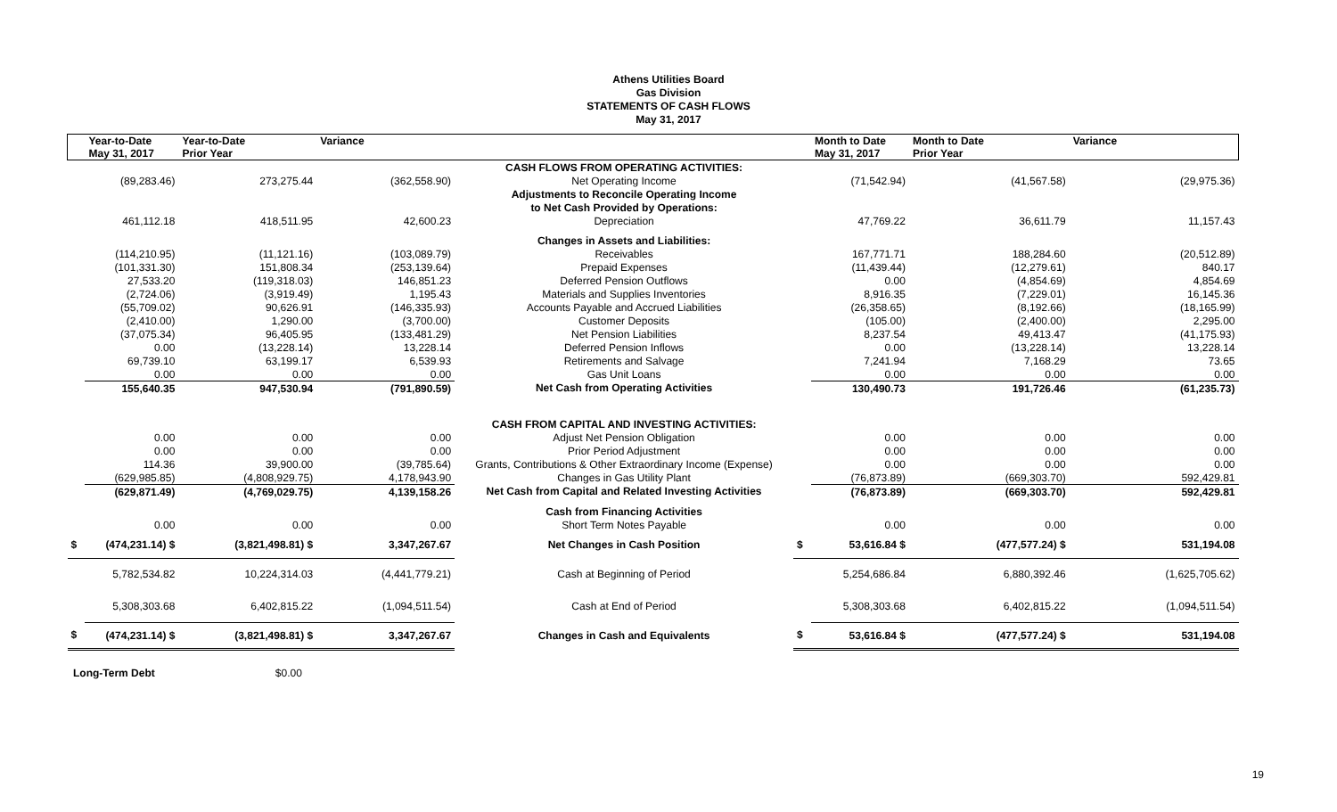Athens Utilities Board
Gas Division
STATEMENTS OF CASH FLOWS
May 31, 2017
| | Year-to-Date May 31, 2017 | Year-to-Date Prior Year | Variance | | | Month to Date May 31, 2017 | Month to Date Prior Year | Variance |
| --- | --- | --- | --- | --- | --- | --- | --- | --- |
| | | | | CASH FLOWS FROM OPERATING ACTIVITIES: | | | | |
| | (89,283.46) | 273,275.44 | (362,558.90) | Net Operating Income | | (71,542.94) | (41,567.58) | (29,975.36) |
| | | | | Adjustments to Reconcile Operating Income | | | | |
| | | | | to Net Cash Provided by Operations: | | | | |
| | 461,112.18 | 418,511.95 | 42,600.23 | Depreciation | | 47,769.22 | 36,611.79 | 11,157.43 |
| | | | | Changes in Assets and Liabilities: | | | | |
| | (114,210.95) | (11,121.16) | (103,089.79) | Receivables | | 167,771.71 | 188,284.60 | (20,512.89) |
| | (101,331.30) | 151,808.34 | (253,139.64) | Prepaid Expenses | | (11,439.44) | (12,279.61) | 840.17 |
| | 27,533.20 | (119,318.03) | 146,851.23 | Deferred Pension Outflows | | 0.00 | (4,854.69) | 4,854.69 |
| | (2,724.06) | (3,919.49) | 1,195.43 | Materials and Supplies Inventories | | 8,916.35 | (7,229.01) | 16,145.36 |
| | (55,709.02) | 90,626.91 | (146,335.93) | Accounts Payable and Accrued Liabilities | | (26,358.65) | (8,192.66) | (18,165.99) |
| | (2,410.00) | 1,290.00 | (3,700.00) | Customer Deposits | | (105.00) | (2,400.00) | 2,295.00 |
| | (37,075.34) | 96,405.95 | (133,481.29) | Net Pension Liabilities | | 8,237.54 | 49,413.47 | (41,175.93) |
| | 0.00 | (13,228.14) | 13,228.14 | Deferred Pension Inflows | | 0.00 | (13,228.14) | 13,228.14 |
| | 69,739.10 | 63,199.17 | 6,539.93 | Retirements and Salvage | | 7,241.94 | 7,168.29 | 73.65 |
| | 0.00 | 0.00 | 0.00 | Gas Unit Loans | | 0.00 | 0.00 | 0.00 |
| | 155,640.35 | 947,530.94 | (791,890.59) | Net Cash from Operating Activities | | 130,490.73 | 191,726.46 | (61,235.73) |
| | | | | CASH FROM CAPITAL AND INVESTING ACTIVITIES: | | | | |
| | 0.00 | 0.00 | 0.00 | Adjust Net Pension Obligation | | 0.00 | 0.00 | 0.00 |
| | 0.00 | 0.00 | 0.00 | Prior Period Adjustment | | 0.00 | 0.00 | 0.00 |
| | 114.36 | 39,900.00 | (39,785.64) | Grants, Contributions & Other Extraordinary Income (Expense) | | 0.00 | 0.00 | 0.00 |
| | (629,985.85) | (4,808,929.75) | 4,178,943.90 | Changes in Gas Utility Plant | | (76,873.89) | (669,303.70) | 592,429.81 |
| | (629,871.49) | (4,769,029.75) | 4,139,158.26 | Net Cash from Capital and Related Investing Activities | | (76,873.89) | (669,303.70) | 592,429.81 |
| | | | | Cash from Financing Activities | | | | |
| | 0.00 | 0.00 | 0.00 | Short Term Notes Payable | | 0.00 | 0.00 | 0.00 |
| $ | (474,231.14) $ | (3,821,498.81) $ | 3,347,267.67 | Net Changes in Cash Position | $ | 53,616.84 $ | (477,577.24) $ | 531,194.08 |
| | 5,782,534.82 | 10,224,314.03 | (4,441,779.21) | Cash at Beginning of Period | | 5,254,686.84 | 6,880,392.46 | (1,625,705.62) |
| | 5,308,303.68 | 6,402,815.22 | (1,094,511.54) | Cash at End of Period | | 5,308,303.68 | 6,402,815.22 | (1,094,511.54) |
| $ | (474,231.14) $ | (3,821,498.81) $ | 3,347,267.67 | Changes in Cash and Equivalents | $ | 53,616.84 $ | (477,577.24) $ | 531,194.08 |
Long-Term Debt $0.00
19